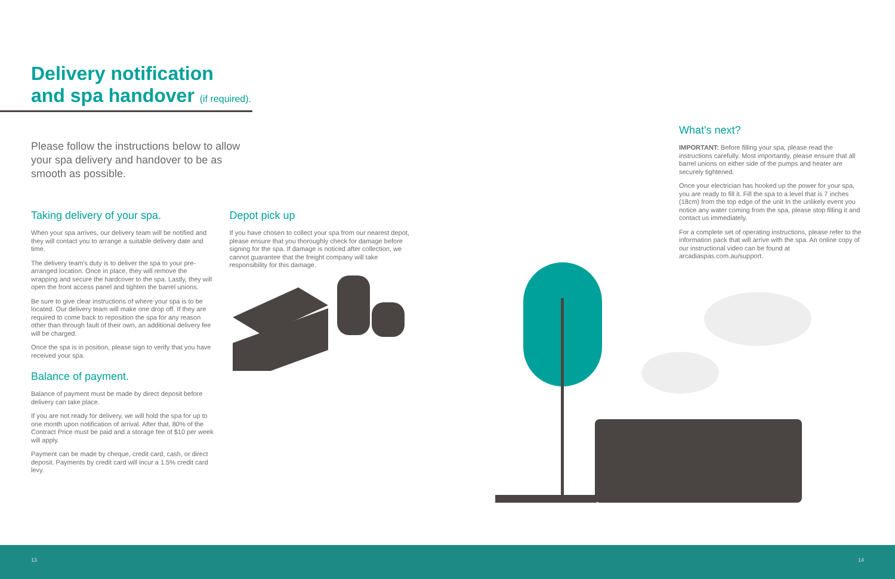Delivery notification
and spa handover (if required).
Please follow the instructions below to allow your spa delivery and handover to be as smooth as possible.
Taking delivery of your spa.
When your spa arrives, our delivery team will be notified and they will contact you to arrange a suitable delivery date and time.
The delivery team's duty is to deliver the spa to your pre-arranged location. Once in place, they will remove the wrapping and secure the hardcover to the spa. Lastly, they will open the front access panel and tighten the barrel unions.
Be sure to give clear instructions of where your spa is to be located. Our delivery team will make one drop off. If they are required to come back to reposition the spa for any reason other than through fault of their own, an additional delivery fee will be charged.
Once the spa is in position, please sign to verify that you have received your spa.
Balance of payment.
Balance of payment must be made by direct deposit before delivery can take place.
If you are not ready for delivery, we will hold the spa for up to one month upon notification of arrival. After that, 80% of the Contract Price must be paid and a storage fee of $10 per week will apply.
Payment can be made by cheque, credit card, cash, or direct deposit. Payments by credit card will incur a 1.5% credit card levy.
Depot pick up
If you have chosen to collect your spa from our nearest depot, please ensure that you thoroughly check for damage before signing for the spa. If damage is noticed after collection, we cannot guarantee that the freight company will take responsibility for this damage.
What's next?
IMPORTANT: Before filling your spa, please read the instructions carefully. Most importantly, please ensure that all barrel unions on either side of the pumps and heater are securely tightened.
Once your electrician has hooked up the power for your spa, you are ready to fill it. Fill the spa to a level that is 7 inches (18cm) from the top edge of the unit In the unlikely event you notice any water coming from the spa, please stop filling it and contact us immediately.
For a complete set of operating instructions, please refer to the information pack that will arrive with the spa. An online copy of our instructional video can be found at arcadiaspas.com.au/support.
13 14